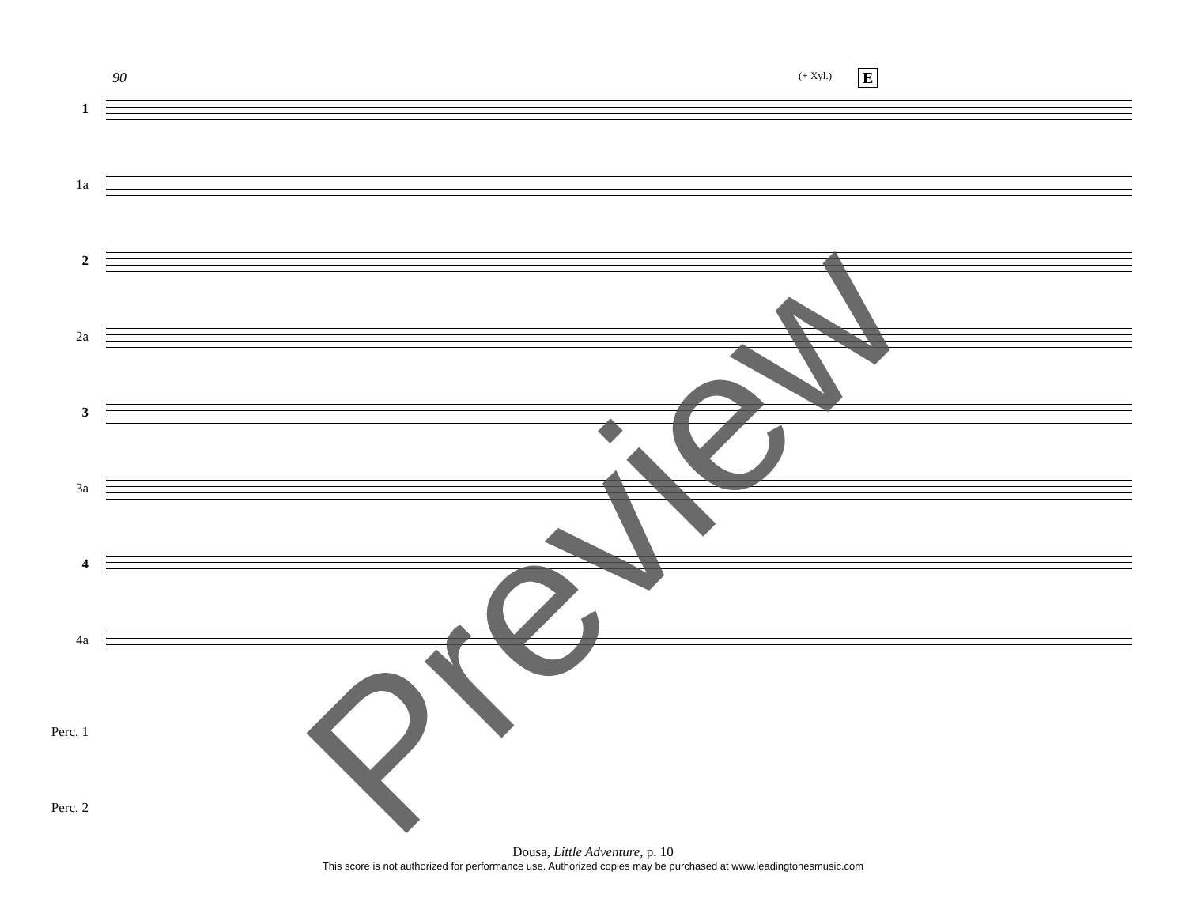90 (+ Xyl.) E
1
1a
2
2a
3
3a
4
4a
Perc. 1
Perc. 2
Preview
Dousa, Little Adventure, p. 10
This score is not authorized for performance use. Authorized copies may be purchased at www.leadingtonesmusic.com